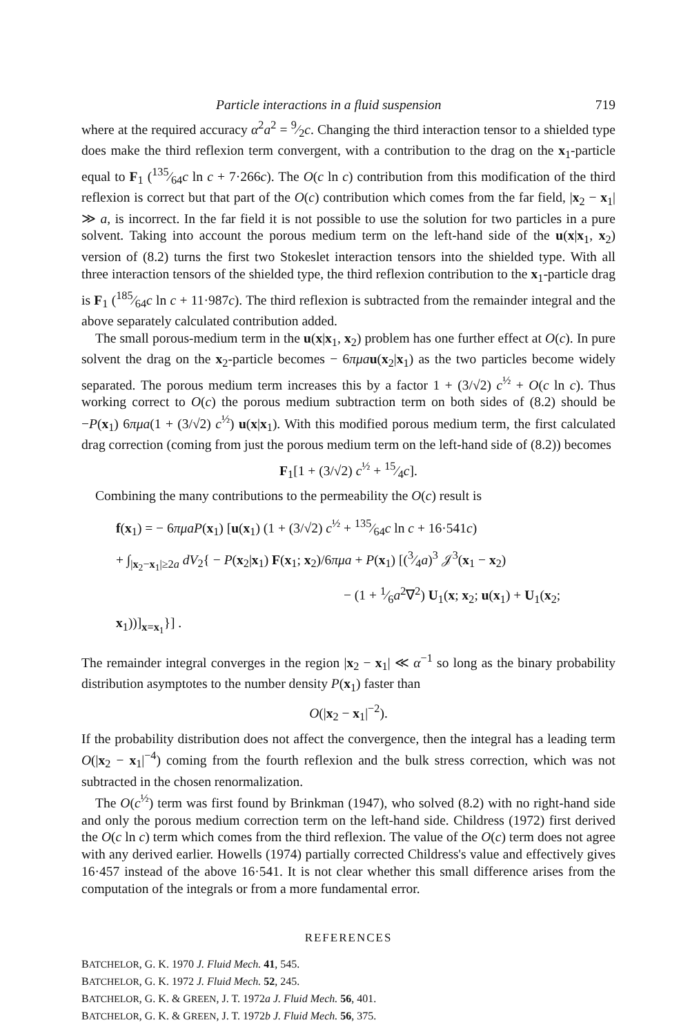Particle interactions in a fluid suspension 719
where at the required accuracy α<sup>2</sup>a<sup>2</sup> = 9⁄2c. Changing the third interaction tensor to a shielded type does make the third reflexion term convergent, with a contribution to the drag on the x<sub>1</sub>-particle equal to F<sub>1</sub> (135⁄64c ln c + 7·266c). The O(c ln c) contribution from this modification of the third reflexion is correct but that part of the O(c) contribution which comes from the far field, |x<sub>2</sub> − x<sub>1</sub>| ≫ a, is incorrect. In the far field it is not possible to use the solution for two particles in a pure solvent. Taking into account the porous medium term on the left-hand side of the u(x|x<sub>1</sub>, x<sub>2</sub>) version of (8.2) turns the first two Stokeslet interaction tensors into the shielded type. With all three interaction tensors of the shielded type, the third reflexion contribution to the x<sub>1</sub>-particle drag is F<sub>1</sub> (185⁄64c ln c + 11·987c). The third reflexion is subtracted from the remainder integral and the above separately calculated contribution added.
The small porous-medium term in the u(x|x<sub>1</sub>, x<sub>2</sub>) problem has one further effect at O(c). In pure solvent the drag on the x<sub>2</sub>-particle becomes − 6πμa u(x<sub>2</sub>|x<sub>1</sub>) as the two particles become widely separated. The porous medium term increases this by a factor 1 + (3/√2) c<sup>½</sup> + O(c ln c). Thus working correct to O(c) the porous medium subtraction term on both sides of (8.2) should be −P(x<sub>1</sub>) 6πμa(1 + (3/√2) c<sup>½</sup>) u(x|x<sub>1</sub>). With this modified porous medium term, the first calculated drag correction (coming from just the porous medium term on the left-hand side of (8.2)) becomes
F<sub>1</sub>[1 + (3/√2) c<sup>½</sup> + 15⁄4c].
Combining the many contributions to the permeability the O(c) result is
f(x<sub>1</sub>) = − 6πμaP(x<sub>1</sub>) [u(x<sub>1</sub>) (1 + (3/√2) c<sup>½</sup> + 135⁄64c ln c + 16·541c)
+ ∫<sub>|x<sub>2</sub>−x<sub>1</sub>|≥2a</sub> dV<sub>2</sub>{ − P(x<sub>2</sub>|x<sub>1</sub>) F(x<sub>1</sub>; x<sub>2</sub>)/6πμa + P(x<sub>1</sub>) [(3⁄4a)<sup>3</sup> 𝒥<sup>3</sup>(x<sub>1</sub> − x<sub>2</sub>)
− (1 + 1⁄6a<sup>2</sup>∇<sup>2</sup>) U<sub>1</sub>(x; x<sub>2</sub>; u(x<sub>1</sub>) + U<sub>1</sub>(x<sub>2</sub>; x<sub>1</sub>))]<sub>x=x<sub>1</sub></sub>}] .
The remainder integral converges in the region |x<sub>2</sub> − x<sub>1</sub>| ≪ α<sup>−1</sup> so long as the binary probability distribution asymptotes to the number density P(x<sub>1</sub>) faster than
O(|x<sub>2</sub> − x<sub>1</sub>|<sup>−2</sup>).
If the probability distribution does not affect the convergence, then the integral has a leading term O(|x<sub>2</sub> − x<sub>1</sub>|<sup>−4</sup>) coming from the fourth reflexion and the bulk stress correction, which was not subtracted in the chosen renormalization.
The O(c<sup>½</sup>) term was first found by Brinkman (1947), who solved (8.2) with no right-hand side and only the porous medium correction term on the left-hand side. Childress (1972) first derived the O(c ln c) term which comes from the third reflexion. The value of the O(c) term does not agree with any derived earlier. Howells (1974) partially corrected Childress's value and effectively gives 16·457 instead of the above 16·541. It is not clear whether this small difference arises from the computation of the integrals or from a more fundamental error.
REFERENCES
BATCHELOR, G. K. 1970 J. Fluid Mech. 41, 545.
BATCHELOR, G. K. 1972 J. Fluid Mech. 52, 245.
BATCHELOR, G. K. & GREEN, J. T. 1972a J. Fluid Mech. 56, 401.
BATCHELOR, G. K. & GREEN, J. T. 1972b J. Fluid Mech. 56, 375.